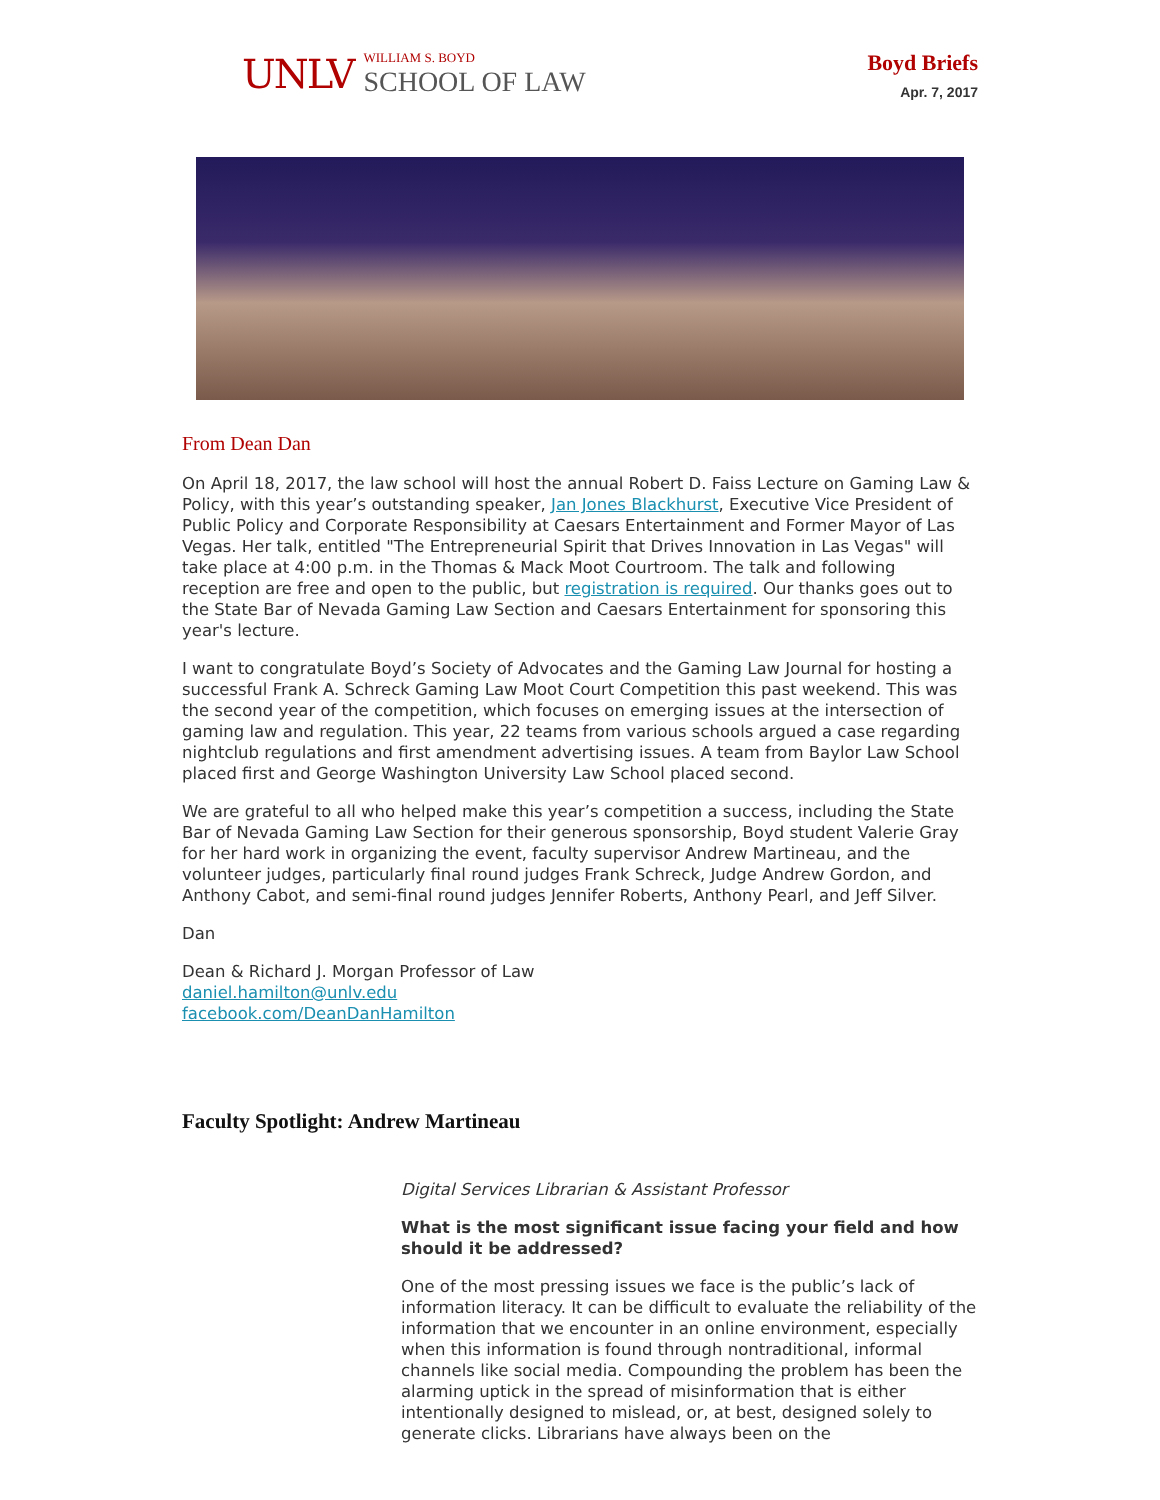UNLV
WILLIAM S. BOYD
SCHOOL OF LAW
Boyd Briefs
Apr. 7, 2017
From Dean Dan
On April 18, 2017, the law school will host the annual Robert D. Faiss Lecture on Gaming Law & Policy, with this year’s outstanding speaker, Jan Jones Blackhurst, Executive Vice President of Public Policy and Corporate Responsibility at Caesars Entertainment and Former Mayor of Las Vegas. Her talk, entitled "The Entrepreneurial Spirit that Drives Innovation in Las Vegas" will take place at 4:00 p.m. in the Thomas & Mack Moot Courtroom. The talk and following reception are free and open to the public, but registration is required. Our thanks goes out to the State Bar of Nevada Gaming Law Section and Caesars Entertainment for sponsoring this year's lecture.
I want to congratulate Boyd’s Society of Advocates and the Gaming Law Journal for hosting a successful Frank A. Schreck Gaming Law Moot Court Competition this past weekend. This was the second year of the competition, which focuses on emerging issues at the intersection of gaming law and regulation. This year, 22 teams from various schools argued a case regarding nightclub regulations and first amendment advertising issues. A team from Baylor Law School placed first and George Washington University Law School placed second.
We are grateful to all who helped make this year’s competition a success, including the State Bar of Nevada Gaming Law Section for their generous sponsorship, Boyd student Valerie Gray for her hard work in organizing the event, faculty supervisor Andrew Martineau, and the volunteer judges, particularly final round judges Frank Schreck, Judge Andrew Gordon, and Anthony Cabot, and semi-final round judges Jennifer Roberts, Anthony Pearl, and Jeff Silver.
Dan
Dean & Richard J. Morgan Professor of Law
daniel.hamilton@unlv.edu
facebook.com/DeanDanHamilton
Faculty Spotlight: Andrew Martineau
Digital Services Librarian & Assistant Professor
What is the most significant issue facing your field and how should it be addressed?
One of the most pressing issues we face is the public’s lack of information literacy. It can be difficult to evaluate the reliability of the information that we encounter in an online environment, especially when this information is found through nontraditional, informal channels like social media. Compounding the problem has been the alarming uptick in the spread of misinformation that is either intentionally designed to mislead, or, at best, designed solely to generate clicks. Librarians have always been on the